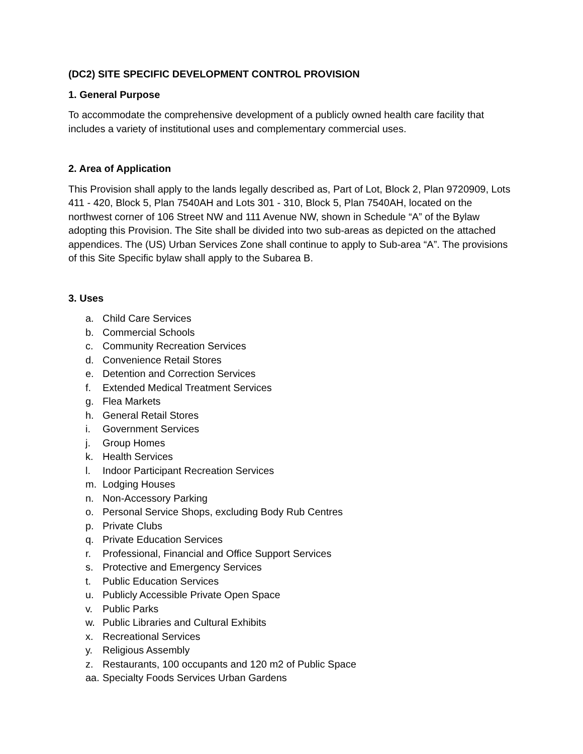(DC2) SITE SPECIFIC DEVELOPMENT CONTROL PROVISION
1. General Purpose
To accommodate the comprehensive development of a publicly owned health care facility that includes a variety of institutional uses and complementary commercial uses.
2. Area of Application
This Provision shall apply to the lands legally described as, Part of Lot, Block 2, Plan 9720909, Lots 411 - 420, Block 5, Plan 7540AH and Lots 301 - 310, Block 5, Plan 7540AH, located on the northwest corner of 106 Street NW and 111 Avenue NW, shown in Schedule “A” of the Bylaw adopting this Provision. The Site shall be divided into two sub-areas as depicted on the attached appendices. The (US) Urban Services Zone shall continue to apply to Sub-area “A”. The provisions of this Site Specific bylaw shall apply to the Subarea B.
3. Uses
a. Child Care Services
b. Commercial Schools
c. Community Recreation Services
d. Convenience Retail Stores
e. Detention and Correction Services
f. Extended Medical Treatment Services
g. Flea Markets
h. General Retail Stores
i. Government Services
j. Group Homes
k. Health Services
l. Indoor Participant Recreation Services
m. Lodging Houses
n. Non-Accessory Parking
o. Personal Service Shops, excluding Body Rub Centres
p. Private Clubs
q. Private Education Services
r. Professional, Financial and Office Support Services
s. Protective and Emergency Services
t. Public Education Services
u. Publicly Accessible Private Open Space
v. Public Parks
w. Public Libraries and Cultural Exhibits
x. Recreational Services
y. Religious Assembly
z. Restaurants, 100 occupants and 120 m2 of Public Space
aa. Specialty Foods Services Urban Gardens